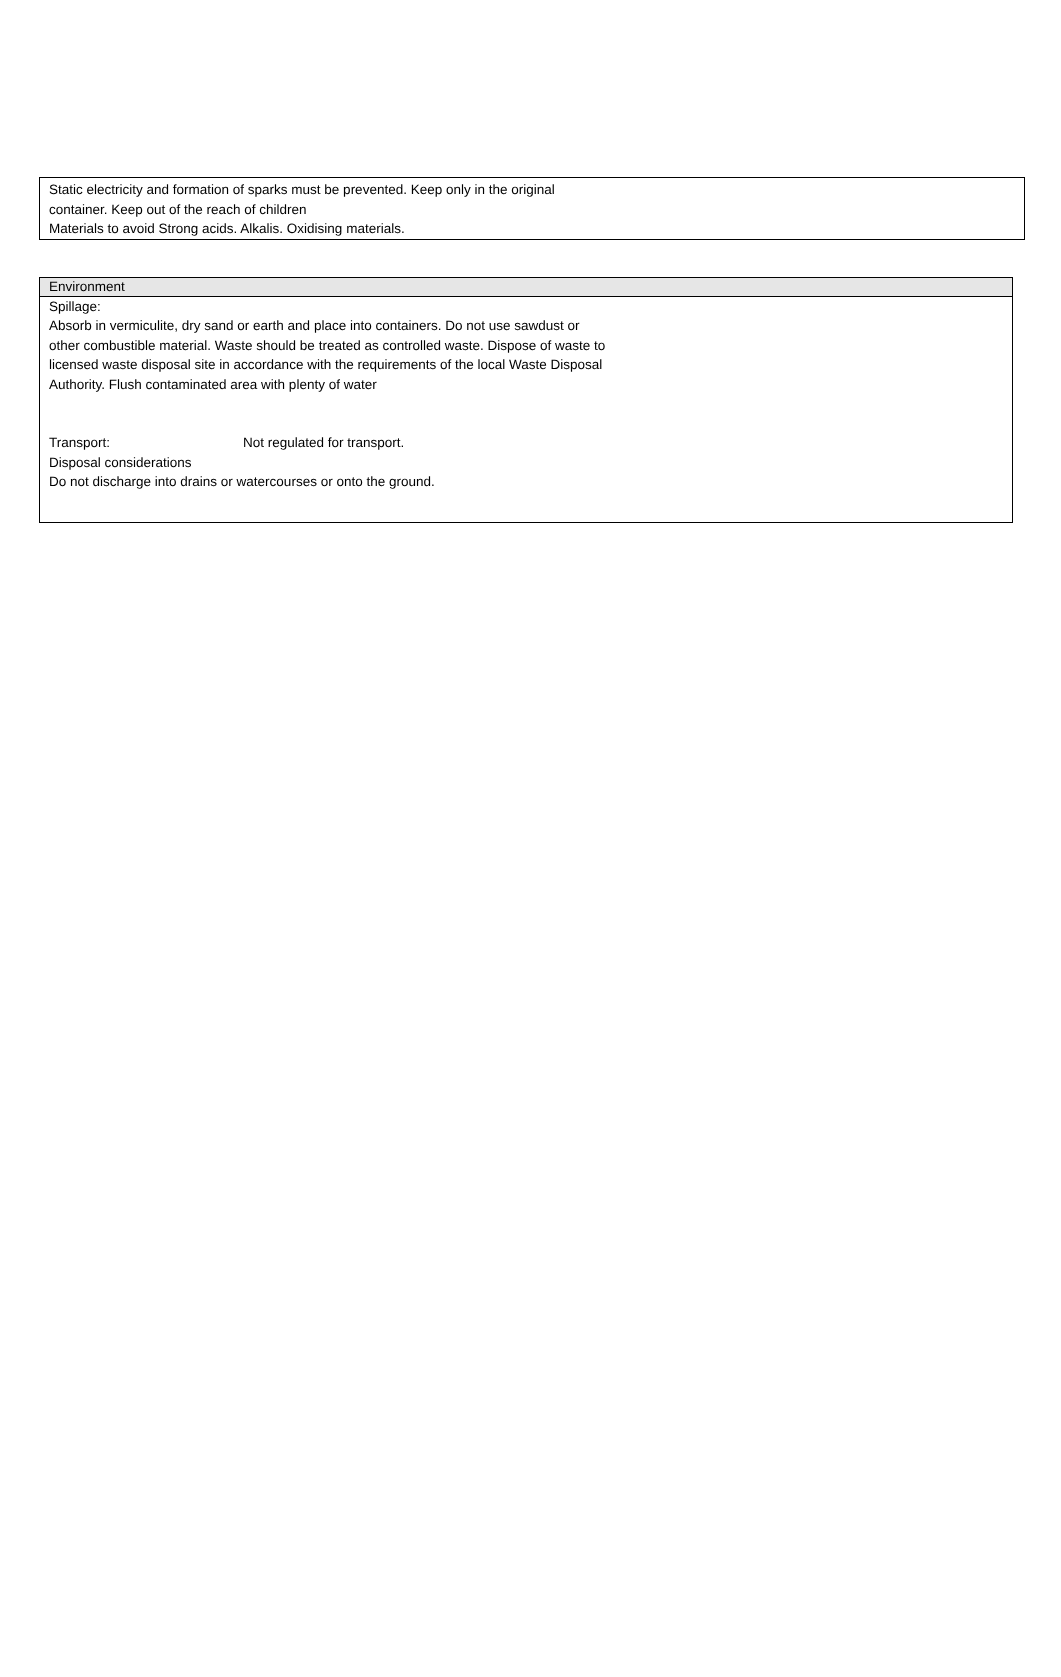Static electricity and formation of sparks must be prevented. Keep only in the original
container. Keep out of the reach of children
Materials to avoid Strong acids. Alkalis. Oxidising materials.
Environment
Spillage:
Absorb in vermiculite, dry sand or earth and place into containers. Do not use sawdust or
other combustible material. Waste should be treated as controlled waste. Dispose of waste to
licensed waste disposal site in accordance with the requirements of the local Waste Disposal
Authority. Flush contaminated area with plenty of water
Transport: Not regulated for transport.
Disposal considerations
Do not discharge into drains or watercourses or onto the ground.